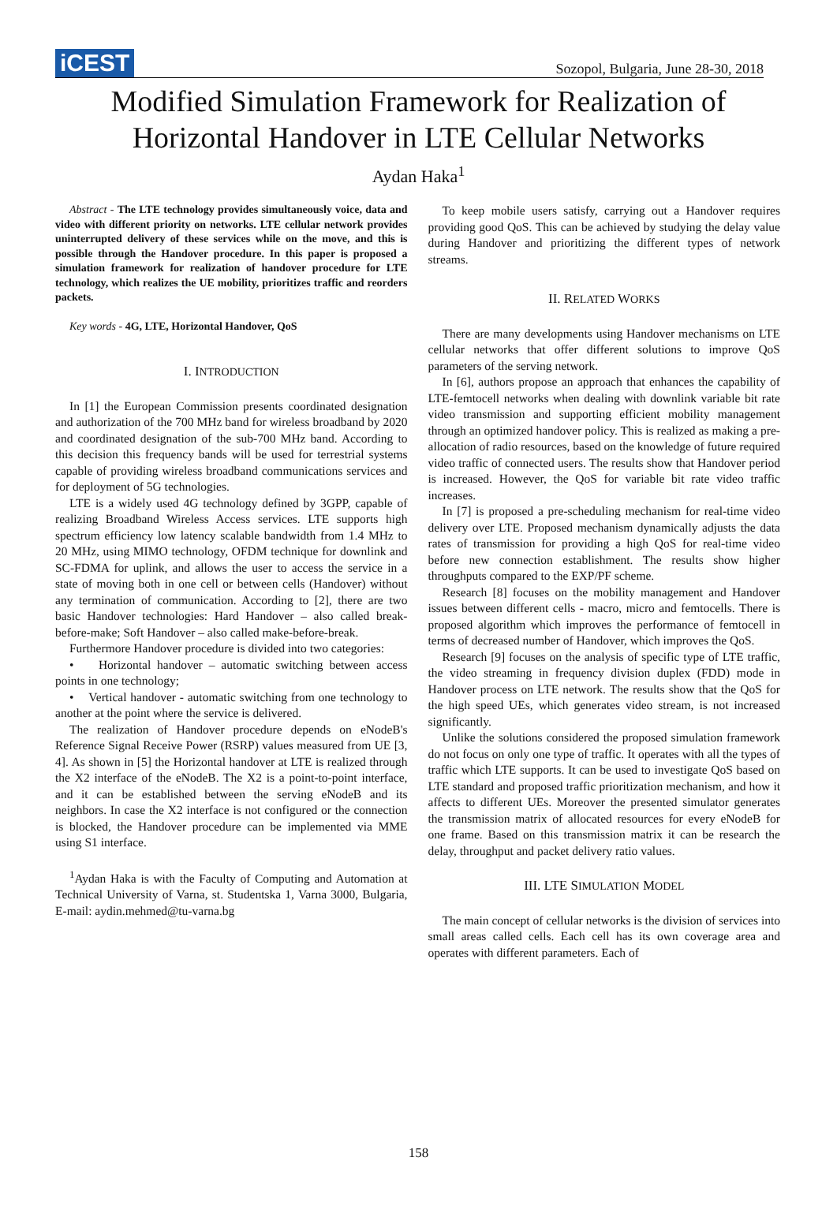iCEST
Sozopol, Bulgaria, June 28-30, 2018
Modified Simulation Framework for Realization of
Horizontal Handover in LTE Cellular Networks
Aydan Haka<sup>1</sup>
Abstract - The LTE technology provides simultaneously voice, data and video with different priority on networks. LTE cellular network provides uninterrupted delivery of these services while on the move, and this is possible through the Handover procedure. In this paper is proposed a simulation framework for realization of handover procedure for LTE technology, which realizes the UE mobility, prioritizes traffic and reorders packets.
Key words - 4G, LTE, Horizontal Handover, QoS
I. INTRODUCTION
In [1] the European Commission presents coordinated designation and authorization of the 700 MHz band for wireless broadband by 2020 and coordinated designation of the sub-700 MHz band. According to this decision this frequency bands will be used for terrestrial systems capable of providing wireless broadband communications services and for deployment of 5G technologies.
LTE is a widely used 4G technology defined by 3GPP, capable of realizing Broadband Wireless Access services. LTE supports high spectrum efficiency low latency scalable bandwidth from 1.4 MHz to 20 MHz, using MIMO technology, OFDM technique for downlink and SC-FDMA for uplink, and allows the user to access the service in a state of moving both in one cell or between cells (Handover) without any termination of communication. According to [2], there are two basic Handover technologies: Hard Handover – also called break-before-make; Soft Handover – also called make-before-break.
Furthermore Handover procedure is divided into two categories:
• Horizontal handover – automatic switching between access points in one technology;
• Vertical handover - automatic switching from one technology to another at the point where the service is delivered.
The realization of Handover procedure depends on eNodeB's Reference Signal Receive Power (RSRP) values measured from UE [3, 4]. As shown in [5] the Horizontal handover at LTE is realized through the X2 interface of the eNodeB. The X2 is a point-to-point interface, and it can be established between the serving eNodeB and its neighbors. In case the X2 interface is not configured or the connection is blocked, the Handover procedure can be implemented via MME using S1 interface.
<sup>1</sup> Aydan Haka is with the Faculty of Computing and Automation at Technical University of Varna, st. Studentska 1, Varna 3000, Bulgaria, E-mail: aydin.mehmed@tu-varna.bg
To keep mobile users satisfy, carrying out a Handover requires providing good QoS. This can be achieved by studying the delay value during Handover and prioritizing the different types of network streams.
II. RELATED WORKS
There are many developments using Handover mechanisms on LTE cellular networks that offer different solutions to improve QoS parameters of the serving network.
In [6], authors propose an approach that enhances the capability of LTE-femtocell networks when dealing with downlink variable bit rate video transmission and supporting efficient mobility management through an optimized handover policy. This is realized as making a pre-allocation of radio resources, based on the knowledge of future required video traffic of connected users. The results show that Handover period is increased. However, the QoS for variable bit rate video traffic increases.
In [7] is proposed a pre-scheduling mechanism for real-time video delivery over LTE. Proposed mechanism dynamically adjusts the data rates of transmission for providing a high QoS for real-time video before new connection establishment. The results show higher throughputs compared to the EXP/PF scheme.
Research [8] focuses on the mobility management and Handover issues between different cells - macro, micro and femtocells. There is proposed algorithm which improves the performance of femtocell in terms of decreased number of Handover, which improves the QoS.
Research [9] focuses on the analysis of specific type of LTE traffic, the video streaming in frequency division duplex (FDD) mode in Handover process on LTE network. The results show that the QoS for the high speed UEs, which generates video stream, is not increased significantly.
Unlike the solutions considered the proposed simulation framework do not focus on only one type of traffic. It operates with all the types of traffic which LTE supports. It can be used to investigate QoS based on LTE standard and proposed traffic prioritization mechanism, and how it affects to different UEs. Moreover the presented simulator generates the transmission matrix of allocated resources for every eNodeB for one frame. Based on this transmission matrix it can be research the delay, throughput and packet delivery ratio values.
III. LTE SIMULATION MODEL
The main concept of cellular networks is the division of services into small areas called cells. Each cell has its own coverage area and operates with different parameters. Each of
158